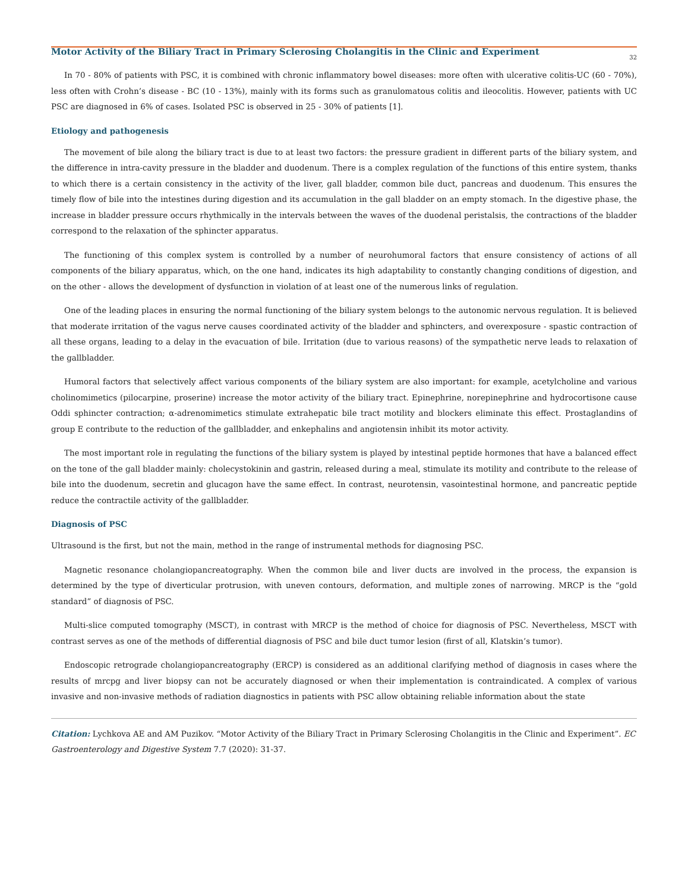Motor Activity of the Biliary Tract in Primary Sclerosing Cholangitis in the Clinic and Experiment
32
In 70 - 80% of patients with PSC, it is combined with chronic inflammatory bowel diseases: more often with ulcerative colitis-UC (60 - 70%), less often with Crohn’s disease - BC (10 - 13%), mainly with its forms such as granulomatous colitis and ileocolitis. However, patients with UC PSC are diagnosed in 6% of cases. Isolated PSC is observed in 25 - 30% of patients [1].
Etiology and pathogenesis
The movement of bile along the biliary tract is due to at least two factors: the pressure gradient in different parts of the biliary system, and the difference in intra-cavity pressure in the bladder and duodenum. There is a complex regulation of the functions of this entire system, thanks to which there is a certain consistency in the activity of the liver, gall bladder, common bile duct, pancreas and duodenum. This ensures the timely flow of bile into the intestines during digestion and its accumulation in the gall bladder on an empty stomach. In the digestive phase, the increase in bladder pressure occurs rhythmically in the intervals between the waves of the duodenal peristalsis, the contractions of the bladder correspond to the relaxation of the sphincter apparatus.
The functioning of this complex system is controlled by a number of neurohumoral factors that ensure consistency of actions of all components of the biliary apparatus, which, on the one hand, indicates its high adaptability to constantly changing conditions of digestion, and on the other - allows the development of dysfunction in violation of at least one of the numerous links of regulation.
One of the leading places in ensuring the normal functioning of the biliary system belongs to the autonomic nervous regulation. It is believed that moderate irritation of the vagus nerve causes coordinated activity of the bladder and sphincters, and overexposure - spastic contraction of all these organs, leading to a delay in the evacuation of bile. Irritation (due to various reasons) of the sympathetic nerve leads to relaxation of the gallbladder.
Humoral factors that selectively affect various components of the biliary system are also important: for example, acetylcholine and various cholinomimetics (pilocarpine, proserine) increase the motor activity of the biliary tract. Epinephrine, norepinephrine and hydrocortisone cause Oddi sphincter contraction; α-adrenomimetics stimulate extrahepatic bile tract motility and blockers eliminate this effect. Prostaglandins of group E contribute to the reduction of the gallbladder, and enkephalins and angiotensin inhibit its motor activity.
The most important role in regulating the functions of the biliary system is played by intestinal peptide hormones that have a balanced effect on the tone of the gall bladder mainly: cholecystokinin and gastrin, released during a meal, stimulate its motility and contribute to the release of bile into the duodenum, secretin and glucagon have the same effect. In contrast, neurotensin, vasointestinal hormone, and pancreatic peptide reduce the contractile activity of the gallbladder.
Diagnosis of PSC
Ultrasound is the first, but not the main, method in the range of instrumental methods for diagnosing PSC.
Magnetic resonance cholangiopancreatography. When the common bile and liver ducts are involved in the process, the expansion is determined by the type of diverticular protrusion, with uneven contours, deformation, and multiple zones of narrowing. MRCP is the “gold standard” of diagnosis of PSC.
Multi-slice computed tomography (MSCT), in contrast with MRCP is the method of choice for diagnosis of PSC. Nevertheless, MSCT with contrast serves as one of the methods of differential diagnosis of PSC and bile duct tumor lesion (first of all, Klatskin’s tumor).
Endoscopic retrograde cholangiopancreatography (ERCP) is considered as an additional clarifying method of diagnosis in cases where the results of mrcpg and liver biopsy can not be accurately diagnosed or when their implementation is contraindicated. A complex of various invasive and non-invasive methods of radiation diagnostics in patients with PSC allow obtaining reliable information about the state
Citation: Lychkova AE and AM Puzikov. “Motor Activity of the Biliary Tract in Primary Sclerosing Cholangitis in the Clinic and Experiment”. EC Gastroenterology and Digestive System 7.7 (2020): 31-37.